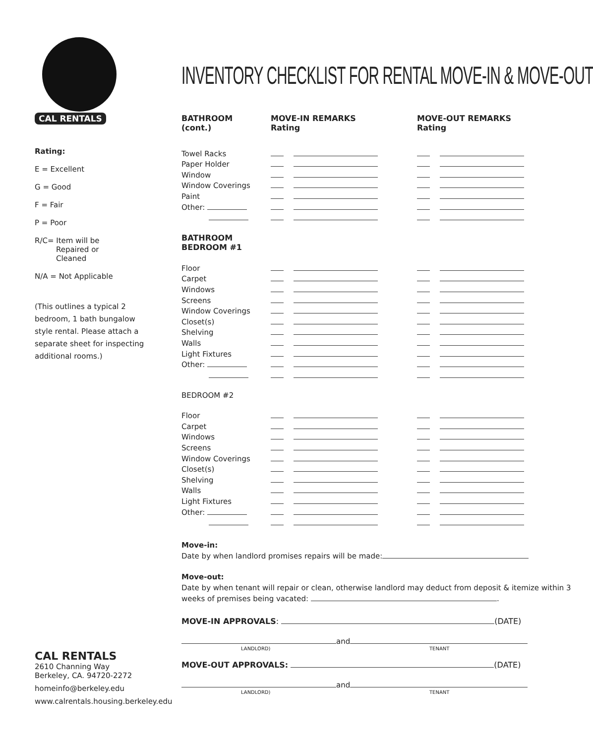CAL RENTALS
Rating:
E = Excellent
G = Good
F = Fair
P = Poor
R/C= Item will be
Repaired or
Cleaned
N/A = Not Applicable
(This outlines a typical 2 bedroom, 1 bath bungalow style rental. Please attach a separate sheet for inspecting additional rooms.)
CAL RENTALS
2610 Channing Way
Berkeley, CA. 94720-2272
homeinfo@berkeley.edu
www.calrentals.housing.berkeley.edu
INVENTORY CHECKLIST FOR RENTAL MOVE-IN & MOVE-OUT
| BATHROOM (cont.) | MOVE-IN REMARKS Rating | MOVE-OUT REMARKS Rating |
| --- | --- | --- |
| Towel Racks | | |
| Paper Holder | | |
| Window | | |
| Window Coverings | | |
| Paint | | |
| Other: | | |
| BATHROOM BEDROOM #1 | | |
| Floor | | |
| Carpet | | |
| Windows | | |
| Screens | | |
| Window Coverings | | |
| Closet(s) | | |
| Shelving | | |
| Walls | | |
| Light Fixtures | | |
| Other: | | |
| BEDROOM #2 | | |
| Floor | | |
| Carpet | | |
| Windows | | |
| Screens | | |
| Window Coverings | | |
| Closet(s) | | |
| Shelving | | |
| Walls | | |
| Light Fixtures | | |
| Other: | | |
Move-in:
Date by when landlord promises repairs will be made:
Move-out:
Date by when tenant will repair or clean, otherwise landlord may deduct from deposit & itemize within 3 weeks of premises being vacated: .
MOVE-IN APPROVALS: (DATE)
and
LANDLORD) TENANT
MOVE-OUT APPROVALS: (DATE)
and
LANDLORD) TENANT